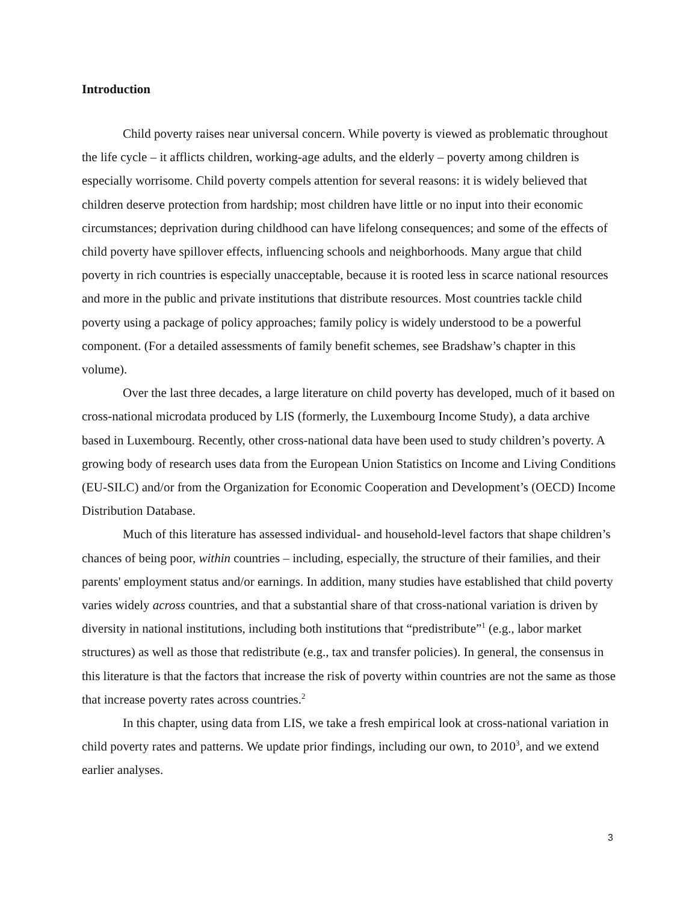Introduction
Child poverty raises near universal concern. While poverty is viewed as problematic throughout the life cycle – it afflicts children, working-age adults, and the elderly – poverty among children is especially worrisome. Child poverty compels attention for several reasons: it is widely believed that children deserve protection from hardship; most children have little or no input into their economic circumstances; deprivation during childhood can have lifelong consequences; and some of the effects of child poverty have spillover effects, influencing schools and neighborhoods. Many argue that child poverty in rich countries is especially unacceptable, because it is rooted less in scarce national resources and more in the public and private institutions that distribute resources. Most countries tackle child poverty using a package of policy approaches; family policy is widely understood to be a powerful component. (For a detailed assessments of family benefit schemes, see Bradshaw’s chapter in this volume).
Over the last three decades, a large literature on child poverty has developed, much of it based on cross-national microdata produced by LIS (formerly, the Luxembourg Income Study), a data archive based in Luxembourg. Recently, other cross-national data have been used to study children’s poverty. A growing body of research uses data from the European Union Statistics on Income and Living Conditions (EU-SILC) and/or from the Organization for Economic Cooperation and Development’s (OECD) Income Distribution Database.
Much of this literature has assessed individual- and household-level factors that shape children’s chances of being poor, within countries – including, especially, the structure of their families, and their parents' employment status and/or earnings. In addition, many studies have established that child poverty varies widely across countries, and that a substantial share of that cross-national variation is driven by diversity in national institutions, including both institutions that “predistribute”<sup>1</sup> (e.g., labor market structures) as well as those that redistribute (e.g., tax and transfer policies). In general, the consensus in this literature is that the factors that increase the risk of poverty within countries are not the same as those that increase poverty rates across countries.<sup>2</sup>
In this chapter, using data from LIS, we take a fresh empirical look at cross-national variation in child poverty rates and patterns. We update prior findings, including our own, to 2010<sup>3</sup>, and we extend earlier analyses.
3